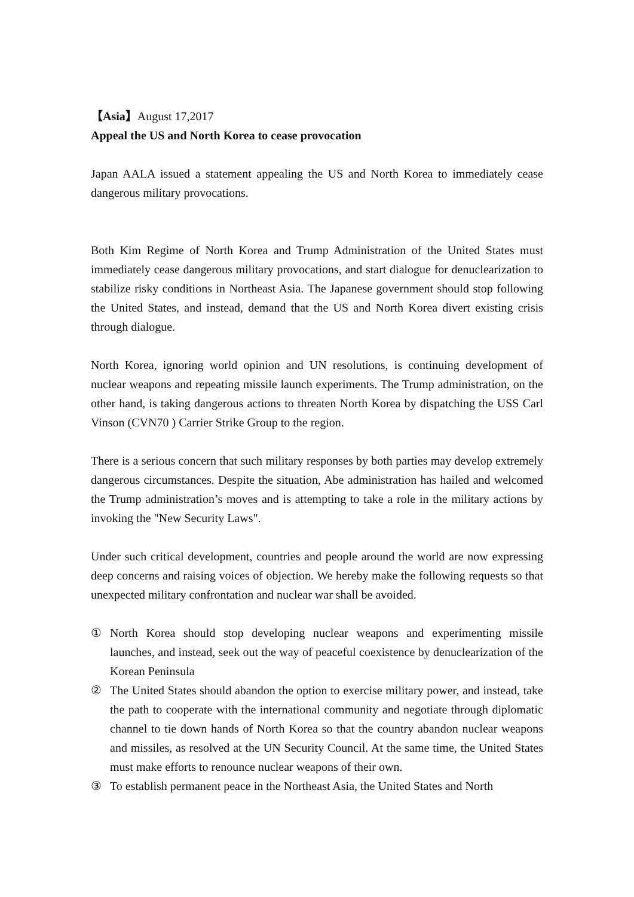【Asia】August 17,2017
Appeal the US and North Korea to cease provocation
Japan AALA issued a statement appealing the US and North Korea to immediately cease dangerous military provocations.
Both Kim Regime of North Korea and Trump Administration of the United States must immediately cease dangerous military provocations, and start dialogue for denuclearization to stabilize risky conditions in Northeast Asia. The Japanese government should stop following the United States, and instead, demand that the US and North Korea divert existing crisis through dialogue.
North Korea, ignoring world opinion and UN resolutions, is continuing development of nuclear weapons and repeating missile launch experiments. The Trump administration, on the other hand, is taking dangerous actions to threaten North Korea by dispatching the USS Carl Vinson (CVN70 ) Carrier Strike Group to the region.
There is a serious concern that such military responses by both parties may develop extremely dangerous circumstances. Despite the situation, Abe administration has hailed and welcomed the Trump administration’s moves and is attempting to take a role in the military actions by invoking the "New Security Laws".
Under such critical development, countries and people around the world are now expressing deep concerns and raising voices of objection. We hereby make the following requests so that unexpected military confrontation and nuclear war shall be avoided.
① North Korea should stop developing nuclear weapons and experimenting missile launches, and instead, seek out the way of peaceful coexistence by denuclearization of the Korean Peninsula
② The United States should abandon the option to exercise military power, and instead, take the path to cooperate with the international community and negotiate through diplomatic channel to tie down hands of North Korea so that the country abandon nuclear weapons and missiles, as resolved at the UN Security Council. At the same time, the United States must make efforts to renounce nuclear weapons of their own.
③ To establish permanent peace in the Northeast Asia, the United States and North